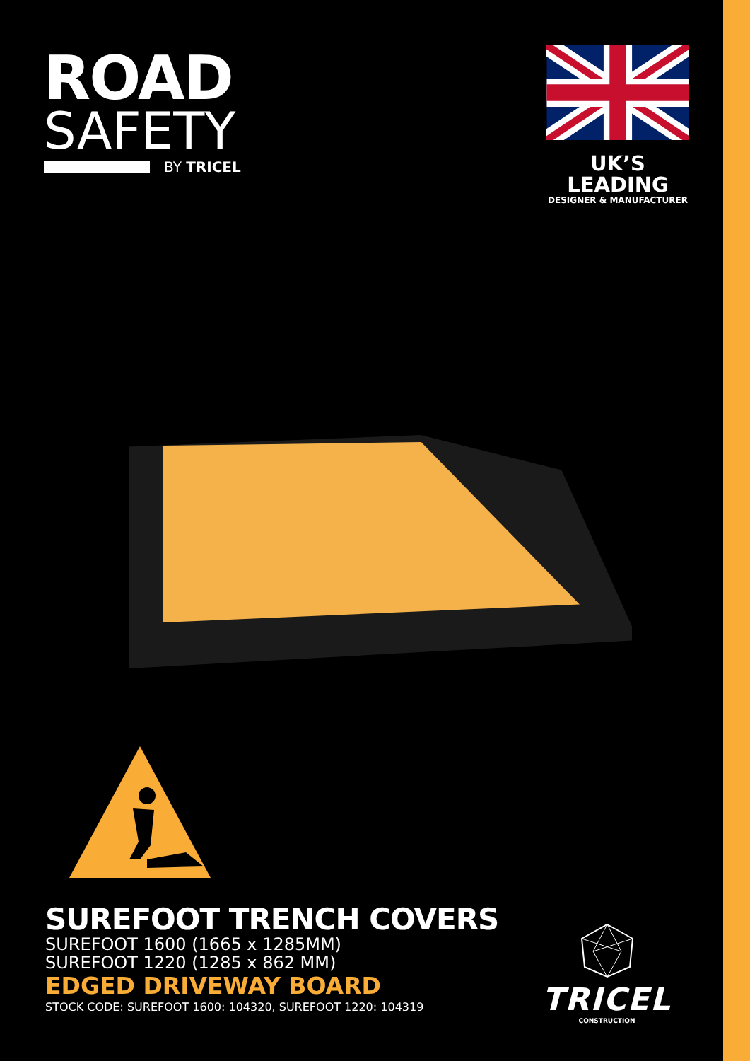ROAD
SAFETY
BY TRICEL
UK’S LEADING
DESIGNER & MANUFACTURER
SUREFOOT TRENCH COVERS
SUREFOOT 1600 (1665 x 1285MM)
SUREFOOT 1220 (1285 x 862 MM)
EDGED DRIVEWAY BOARD
STOCK CODE: SUREFOOT 1600: 104320, SUREFOOT 1220: 104319
TRICEL
CONSTRUCTION